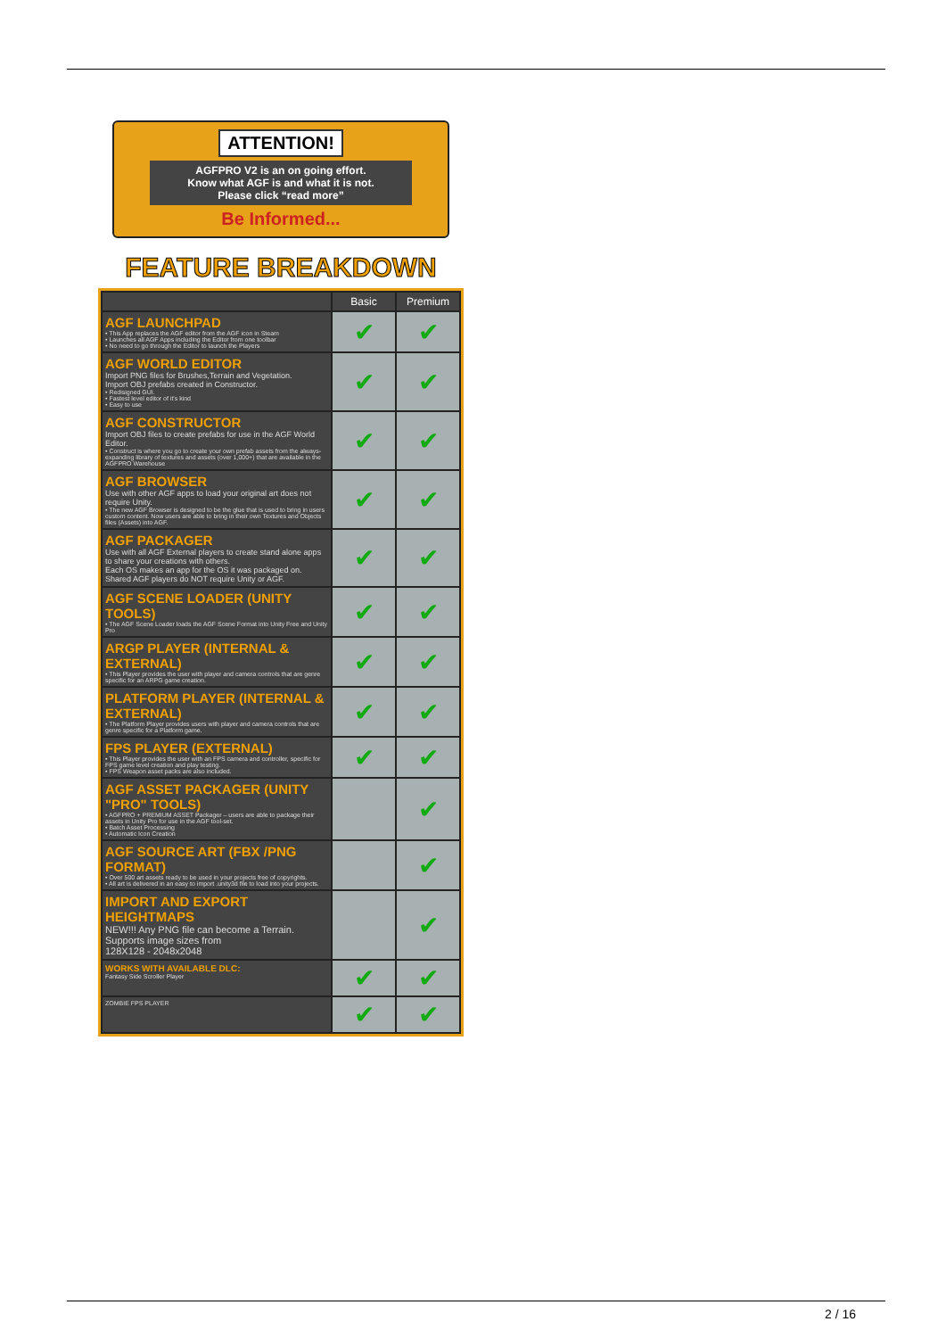ATTENTION!
AGFPRO V2 is an on going effort.
Know what AGF is and what it is not.
Please click “read more”
Be Informed...
FEATURE BREAKDOWN
| | Basic | Premium |
| --- | --- | --- |
| AGF LAUNCHPAD • This App replaces the AGF editor from the AGF icon in Steam • Launches all AGF Apps including the Editor from one toolbar • No need to go through the Editor to launch the Players | ✔ | ✔ |
| AGF WORLD EDITOR Import PNG files for Brushes,Terrain and Vegetation. Import OBJ prefabs created in Constructor. • Redisigned GUI. • Fastest level editor of it's kind • Easy to use | ✔ | ✔ |
| AGF CONSTRUCTOR Import OBJ files to create prefabs for use in the AGF World Editor. • Construct is where you go to create your own prefab assets from the always-expanding library of textures and assets (over 1,000+) that are available in the AGFPRO Warehouse | ✔ | ✔ |
| AGF BROWSER Use with other AGF apps to load your original art does not require Unity. • The new AGF Browser is designed to be the glue that is used to bring in users custom content. Now users are able to bring in their own Textures and Objects files (Assets) into AGF. | ✔ | ✔ |
| AGF PACKAGER Use with all AGF External players to create stand alone apps to share your creations with others. Each OS makes an app for the OS it was packaged on. Shared AGF players do NOT require Unity or AGF. | ✔ | ✔ |
| AGF SCENE LOADER (UNITY TOOLS) • The AGF Scene Loader loads the AGF Scene Format into Unity Free and Unity Pro | ✔ | ✔ |
| ARGP PLAYER (INTERNAL & EXTERNAL) • This Player provides the user with player and camera controls that are genre specific for an ARPG game creation. | ✔ | ✔ |
| PLATFORM PLAYER (INTERNAL & EXTERNAL) • The Platform Player provides users with player and camera controls that are genre specific for a Platform game. | ✔ | ✔ |
| FPS PLAYER (EXTERNAL) • This Player provides the user with an FPS camera and controller, specific for FPS game level creation and play testing. • FPS Weapon asset packs are also included. | ✔ | ✔ |
| AGF ASSET PACKAGER (UNITY "PRO" TOOLS) • AGFPRO + PREMIUM ASSET Packager – users are able to package their assets in Unity Pro for use in the AGF tool-set. • Batch Asset Processing • Automatic Icon Creation | | ✔ |
| AGF SOURCE ART (FBX /PNG FORMAT) • Over 500 art assets ready to be used in your projects free of copyrights. • All art is delivered in an easy to import .unity3d file to load into your projects. | | ✔ |
| IMPORT AND EXPORT HEIGHTMAPS NEW!!! Any PNG file can become a Terrain. Supports image sizes from 128X128 - 2048x2048 | | ✔ |
| WORKS WITH AVAILABLE DLC: Fantasy Side Scroller Player | ✔ | ✔ |
| ZOMBIE FPS PLAYER | ✔ | ✔ |
2 / 16